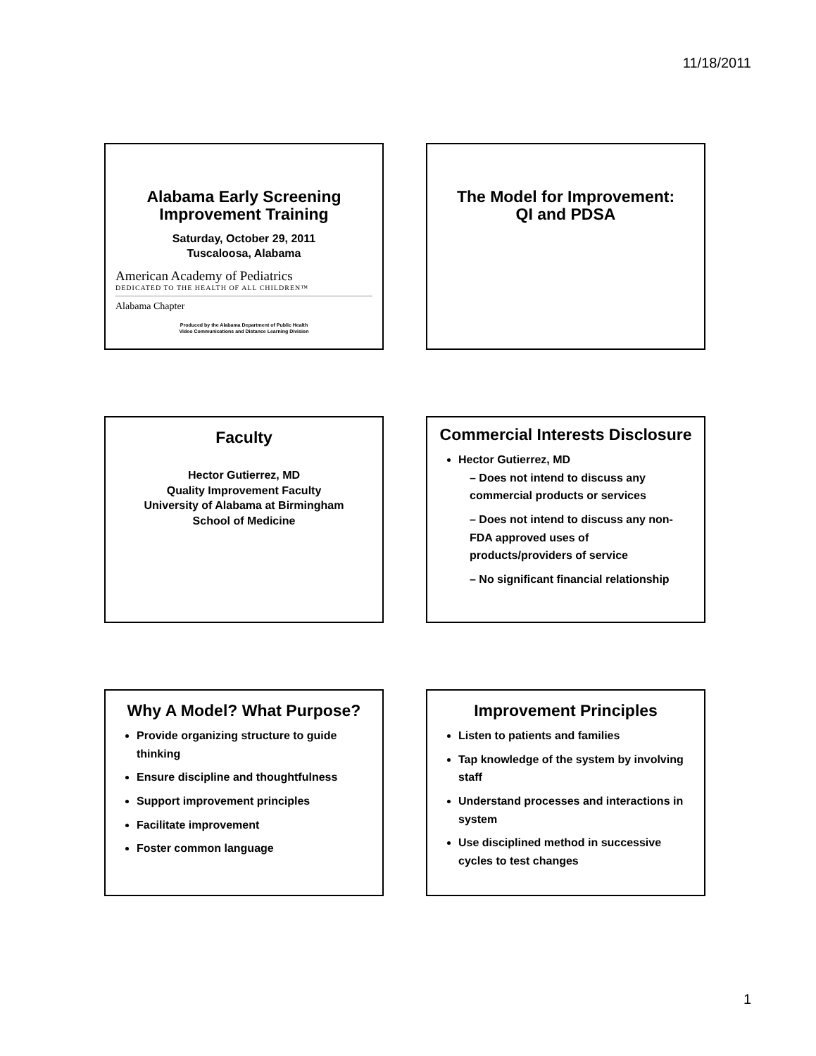11/18/2011
Alabama Early Screening Improvement Training
Saturday, October 29, 2011
Tuscaloosa, Alabama
American Academy of Pediatrics
DEDICATED TO THE HEALTH OF ALL CHILDREN™
Alabama Chapter
Produced by the Alabama Department of Public Health
Video Communications and Distance Learning Division
The Model for Improvement:
QI and PDSA
Faculty
Hector Gutierrez, MD
Quality Improvement Faculty
University of Alabama at Birmingham
School of Medicine
Commercial Interests Disclosure
Hector Gutierrez, MD
– Does not intend to discuss any commercial products or services
– Does not intend to discuss any non-FDA approved uses of products/providers of service
– No significant financial relationship
Why A Model? What Purpose?
Provide organizing structure to guide thinking
Ensure discipline and thoughtfulness
Support improvement principles
Facilitate improvement
Foster common language
Improvement Principles
Listen to patients and families
Tap knowledge of the system by involving staff
Understand processes and interactions in system
Use disciplined method in successive cycles to test changes
1